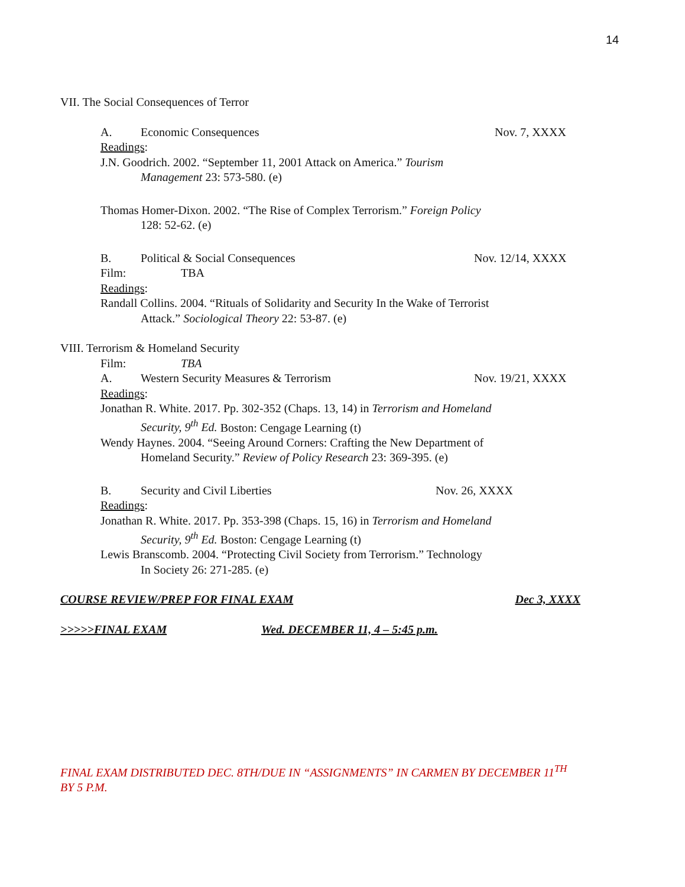14
VII. The Social Consequences of Terror
A. Economic Consequences Nov. 7, XXXX
Readings:
J.N. Goodrich. 2002. “September 11, 2001 Attack on America.” Tourism
Management 23: 573-580. (e)
Thomas Homer-Dixon. 2002. “The Rise of Complex Terrorism.” Foreign Policy
128: 52-62. (e)
B. Political & Social Consequences Nov. 12/14, XXXX
Film: TBA
Readings:
Randall Collins. 2004. “Rituals of Solidarity and Security In the Wake of Terrorist
Attack.” Sociological Theory 22: 53-87. (e)
VIII. Terrorism & Homeland Security
Film: TBA
A. Western Security Measures & Terrorism Nov. 19/21, XXXX
Readings:
Jonathan R. White. 2017. Pp. 302-352 (Chaps. 13, 14) in Terrorism and Homeland
Security, 9<sup>th</sup> Ed. Boston: Cengage Learning (t)
Wendy Haynes. 2004. “Seeing Around Corners: Crafting the New Department of
Homeland Security.” Review of Policy Research 23: 369-395. (e)
B. Security and Civil Liberties Nov. 26, XXXX
Readings:
Jonathan R. White. 2017. Pp. 353-398 (Chaps. 15, 16) in Terrorism and Homeland
Security, 9<sup>th</sup> Ed. Boston: Cengage Learning (t)
Lewis Branscomb. 2004. “Protecting Civil Society from Terrorism.” Technology
In Society 26: 271-285. (e)
COURSE REVIEW/PREP FOR FINAL EXAM Dec 3, XXXX
>>>>>FINAL EXAM Wed. DECEMBER 11, 4 – 5:45 p.m.
FINAL EXAM DISTRIBUTED DEC. 8TH/DUE IN “ASSIGNMENTS” IN CARMEN BY DECEMBER 11<sup>TH</sup> BY 5 P.M.